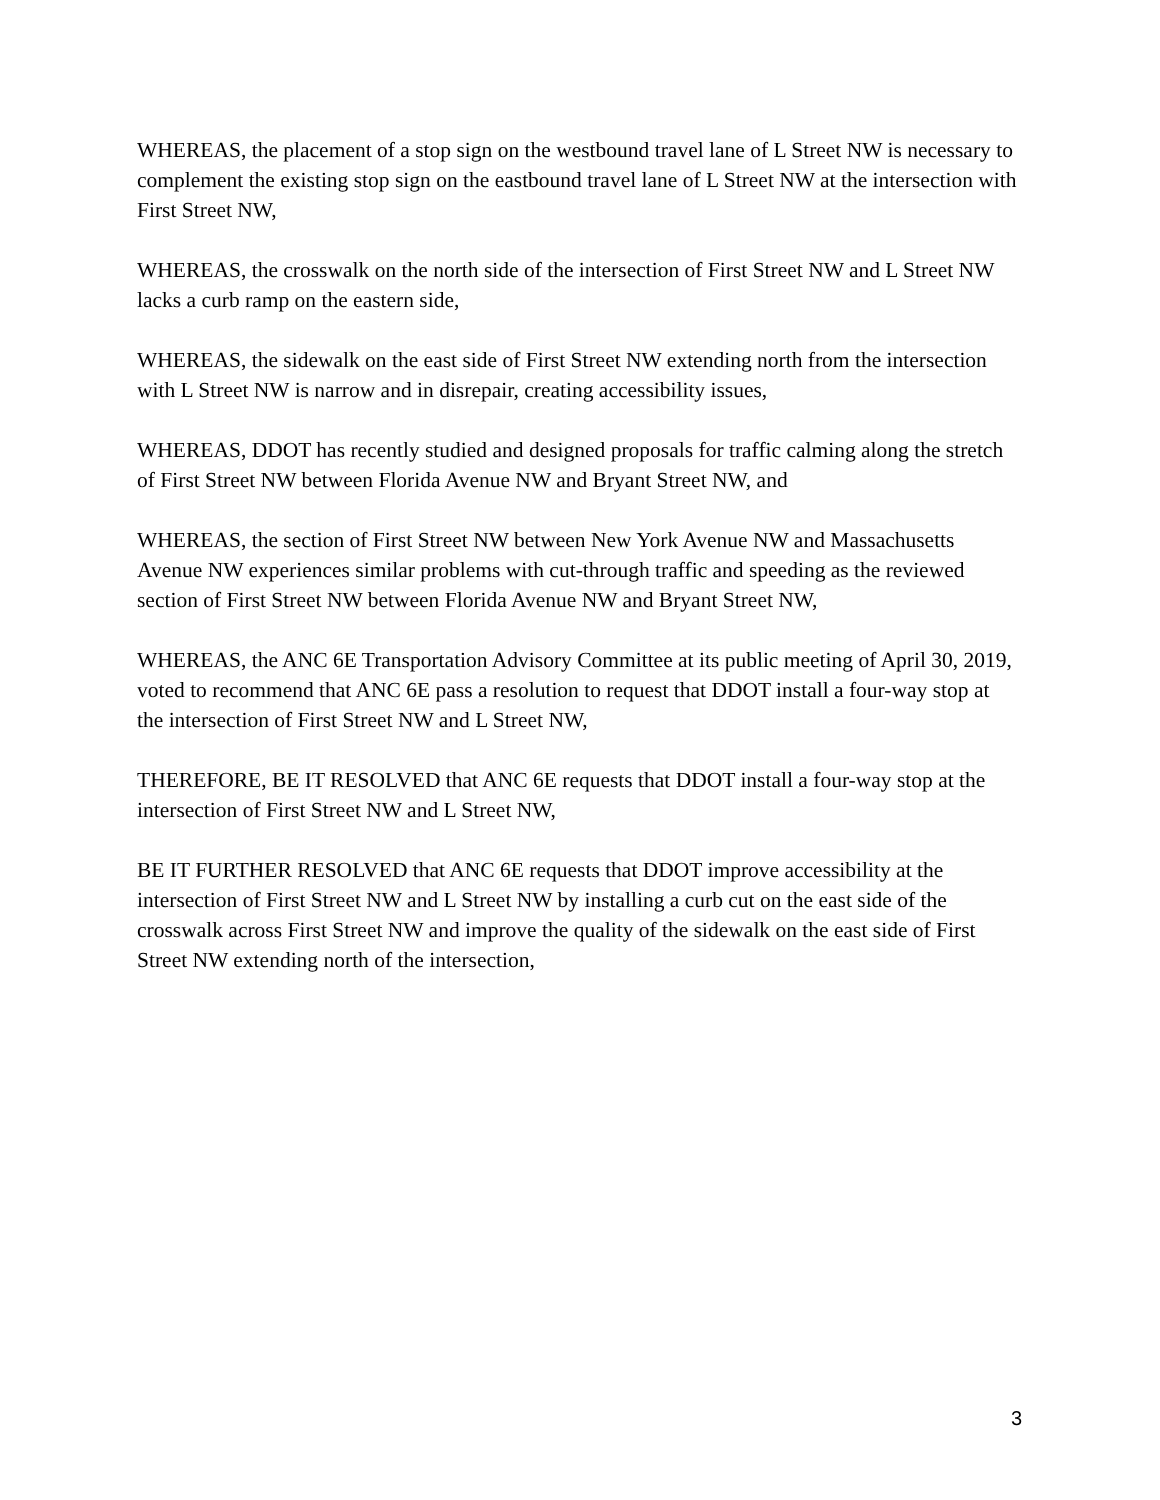WHEREAS, the placement of a stop sign on the westbound travel lane of L Street NW is necessary to complement the existing stop sign on the eastbound travel lane of L Street NW at the intersection with First Street NW,
WHEREAS, the crosswalk on the north side of the intersection of First Street NW and L Street NW lacks a curb ramp on the eastern side,
WHEREAS, the sidewalk on the east side of First Street NW extending north from the intersection with L Street NW is narrow and in disrepair, creating accessibility issues,
WHEREAS, DDOT has recently studied and designed proposals for traffic calming along the stretch of First Street NW between Florida Avenue NW and Bryant Street NW, and
WHEREAS, the section of First Street NW between New York Avenue NW and Massachusetts Avenue NW experiences similar problems with cut-through traffic and speeding as the reviewed section of First Street NW between Florida Avenue NW and Bryant Street NW,
WHEREAS, the ANC 6E Transportation Advisory Committee at its public meeting of April 30, 2019, voted to recommend that ANC 6E pass a resolution to request that DDOT install a four-way stop at the intersection of First Street NW and L Street NW,
THEREFORE, BE IT RESOLVED that ANC 6E requests that DDOT install a four-way stop at the intersection of First Street NW and L Street NW,
BE IT FURTHER RESOLVED that ANC 6E requests that DDOT improve accessibility at the intersection of First Street NW and L Street NW by installing a curb cut on the east side of the crosswalk across First Street NW and improve the quality of the sidewalk on the east side of First Street NW extending north of the intersection,
3